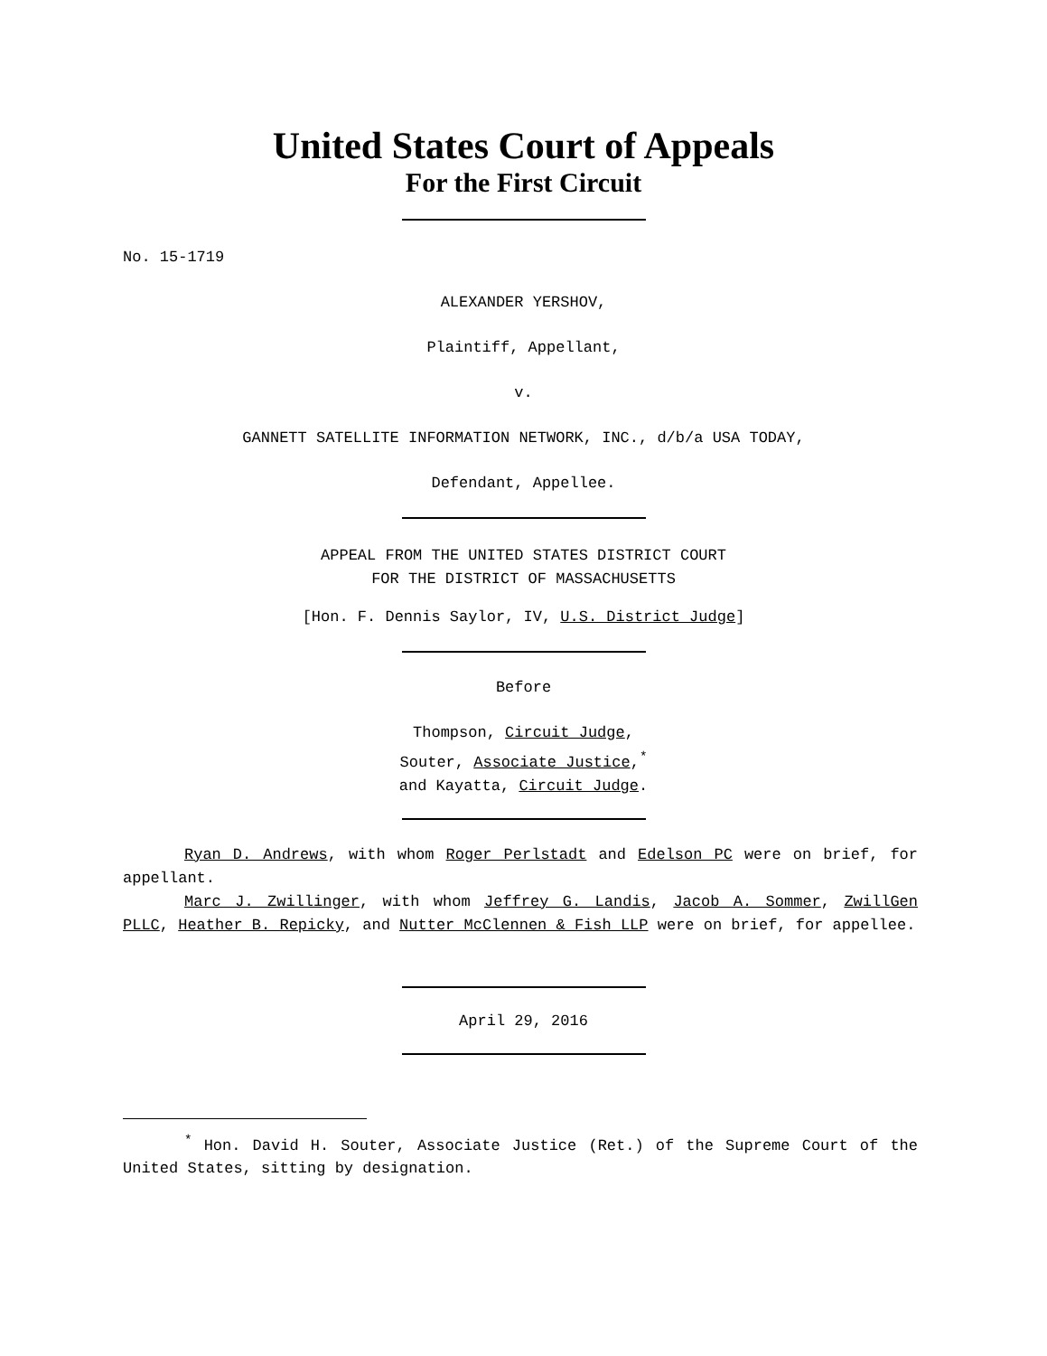United States Court of Appeals
For the First Circuit
No. 15-1719
ALEXANDER YERSHOV,
Plaintiff, Appellant,
v.
GANNETT SATELLITE INFORMATION NETWORK, INC., d/b/a USA TODAY,
Defendant, Appellee.
APPEAL FROM THE UNITED STATES DISTRICT COURT
FOR THE DISTRICT OF MASSACHUSETTS
[Hon. F. Dennis Saylor, IV, U.S. District Judge]
Before
Thompson, Circuit Judge,
Souter, Associate Justice,<sup>*</sup>
and Kayatta, Circuit Judge.
Ryan D. Andrews, with whom Roger Perlstadt and Edelson PC were on brief, for appellant.
Marc J. Zwillinger, with whom Jeffrey G. Landis, Jacob A. Sommer, ZwillGen PLLC, Heather B. Repicky, and Nutter McClennen & Fish LLP were on brief, for appellee.
April 29, 2016
<sup>*</sup> Hon. David H. Souter, Associate Justice (Ret.) of the Supreme Court of the United States, sitting by designation.